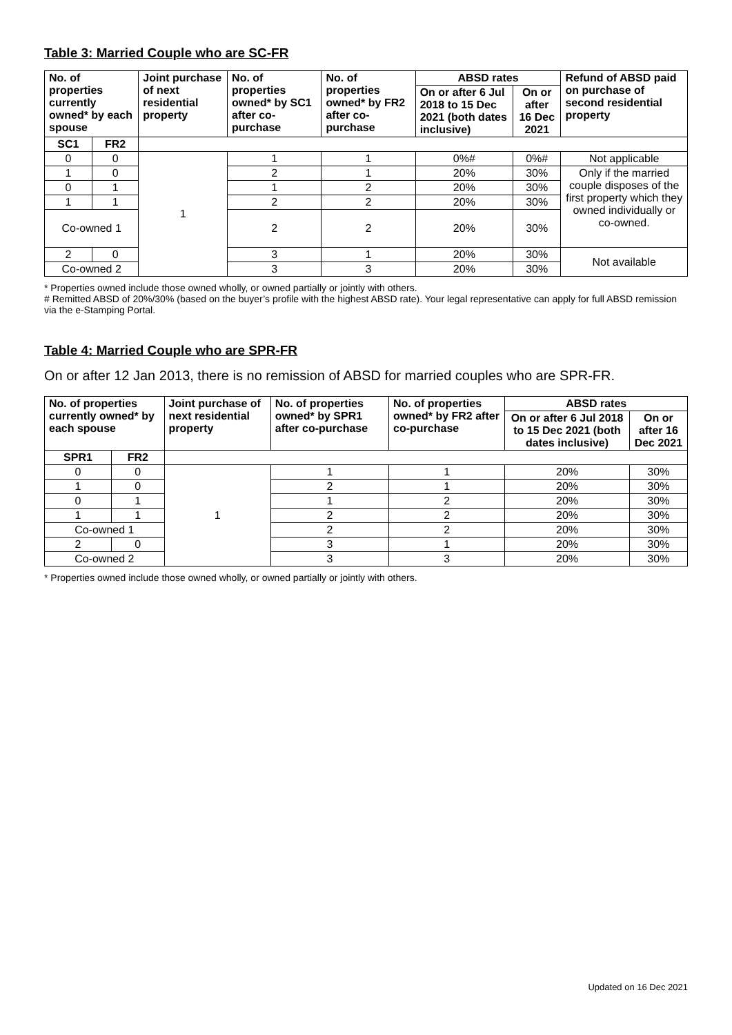Table 3: Married Couple who are SC-FR
| No. of properties currently owned* by each spouse | | Joint purchase of next residential property | No. of properties owned* by SC1 after co-purchase | No. of properties owned* by FR2 after co-purchase | ABSD rates | | Refund of ABSD paid on purchase of second residential property |
| --- | --- | --- | --- | --- | --- | --- | --- |
| | | | | | On or after 6 Jul 2018 to 15 Dec 2021 (both dates inclusive) | On or after 16 Dec 2021 | |
| SC1 | FR2 | | | | | | |
| 0 | 0 | 1 | 1 | 1 | 0%# | 0%# | Not applicable |
| 1 | 0 | | 2 | 1 | 20% | 30% | Only if the married couple disposes of the first property which they owned individually or co-owned. |
| 0 | 1 | | 1 | 2 | 20% | 30% | |
| 1 | 1 | | 2 | 2 | 20% | 30% | |
| Co-owned 1 | | | 2 | 2 | 20% | 30% | |
| 2 | 0 | | 3 | 1 | 20% | 30% | Not available |
| Co-owned 2 | | | 3 | 3 | 20% | 30% | |
* Properties owned include those owned wholly, or owned partially or jointly with others.
# Remitted ABSD of 20%/30% (based on the buyer’s profile with the highest ABSD rate). Your legal representative can apply for full ABSD remission via the e-Stamping Portal.
Table 4: Married Couple who are SPR-FR
On or after 12 Jan 2013, there is no remission of ABSD for married couples who are SPR-FR.
| No. of properties currently owned* by each spouse | | Joint purchase of next residential property | No. of properties owned* by SPR1 after co-purchase | No. of properties owned* by FR2 after co-purchase | ABSD rates | |
| --- | --- | --- | --- | --- | --- | --- |
| | | | | | On or after 6 Jul 2018 to 15 Dec 2021 (both dates inclusive) | On or after 16 Dec 2021 |
| SPR1 | FR2 | | | | | |
| 0 | 0 | 1 | 1 | 1 | 20% | 30% |
| 1 | 0 | | 2 | 1 | 20% | 30% |
| 0 | 1 | | 1 | 2 | 20% | 30% |
| 1 | 1 | | 2 | 2 | 20% | 30% |
| Co-owned 1 | | | 2 | 2 | 20% | 30% |
| 2 | 0 | | 3 | 1 | 20% | 30% |
| Co-owned 2 | | | 3 | 3 | 20% | 30% |
* Properties owned include those owned wholly, or owned partially or jointly with others.
Updated on 16 Dec 2021